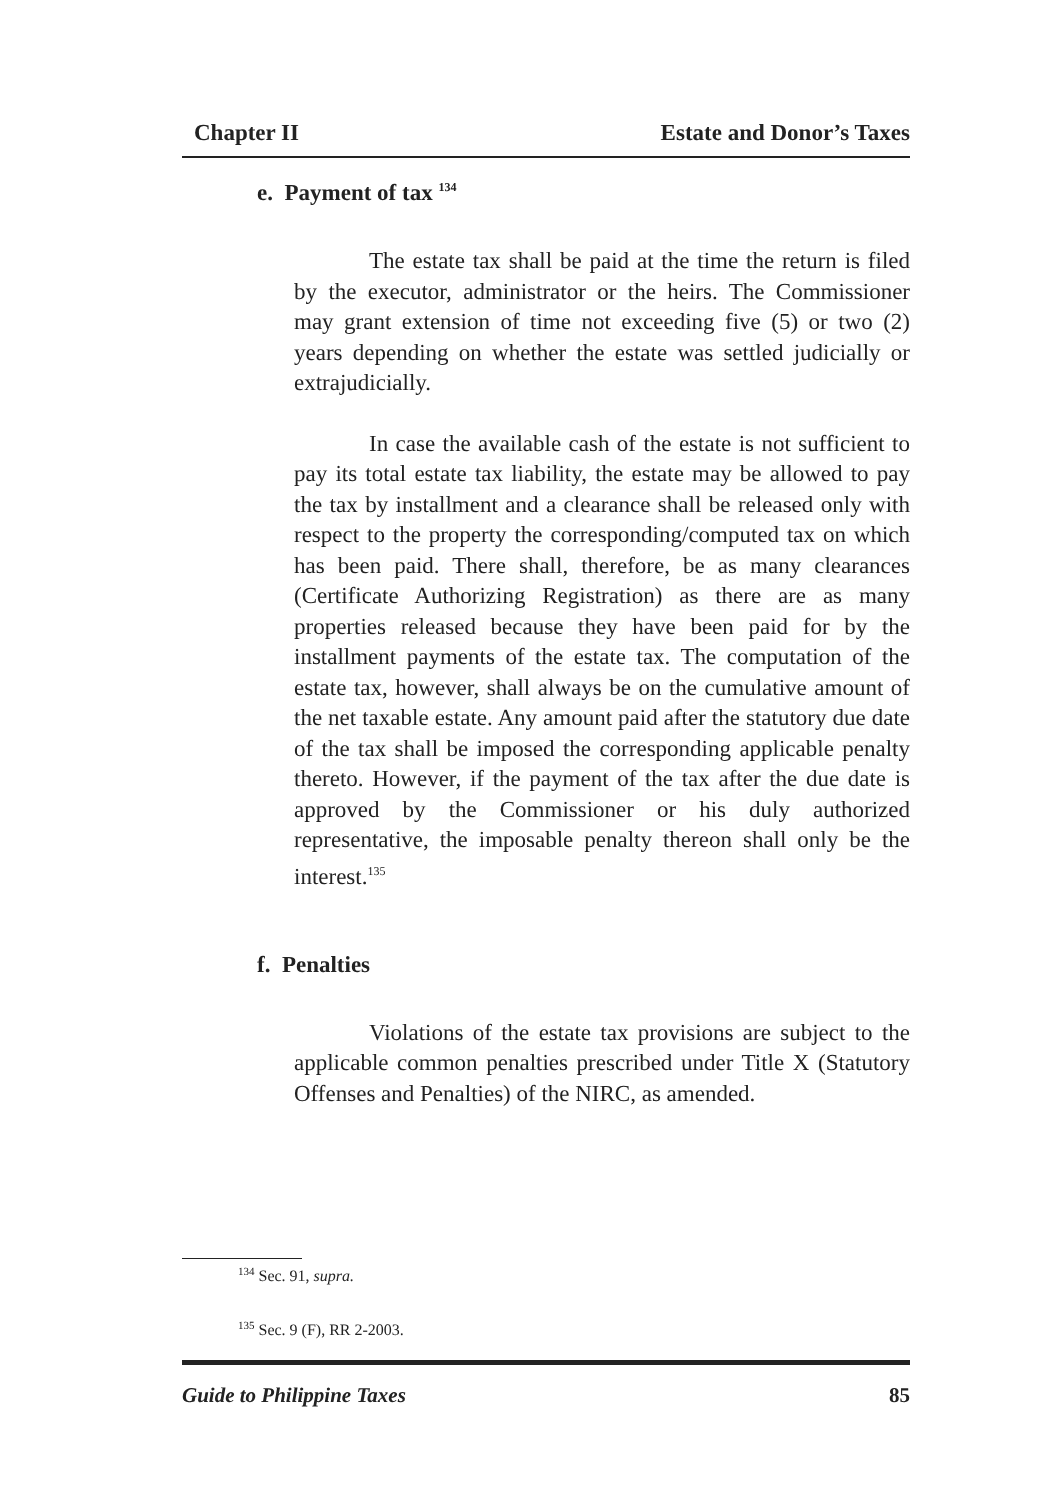Chapter II Estate and Donor’s Taxes
e. Payment of tax <sup>134</sup>
The estate tax shall be paid at the time the return is filed by the executor, administrator or the heirs. The Commissioner may grant extension of time not exceeding five (5) or two (2) years depending on whether the estate was settled judicially or extrajudicially.
In case the available cash of the estate is not sufficient to pay its total estate tax liability, the estate may be allowed to pay the tax by installment and a clearance shall be released only with respect to the property the corresponding/computed tax on which has been paid. There shall, therefore, be as many clearances (Certificate Authorizing Registration) as there are as many properties released because they have been paid for by the installment payments of the estate tax. The computation of the estate tax, however, shall always be on the cumulative amount of the net taxable estate. Any amount paid after the statutory due date of the tax shall be imposed the corresponding applicable penalty thereto. However, if the payment of the tax after the due date is approved by the Commissioner or his duly authorized representative, the imposable penalty thereon shall only be the interest.<sup>135</sup>
f. Penalties
Violations of the estate tax provisions are subject to the applicable common penalties prescribed under Title X (Statutory Offenses and Penalties) of the NIRC, as amended.
<sup>134</sup> Sec. 91, supra.
<sup>135</sup> Sec. 9 (F), RR 2-2003.
Guide to Philippine Taxes 85